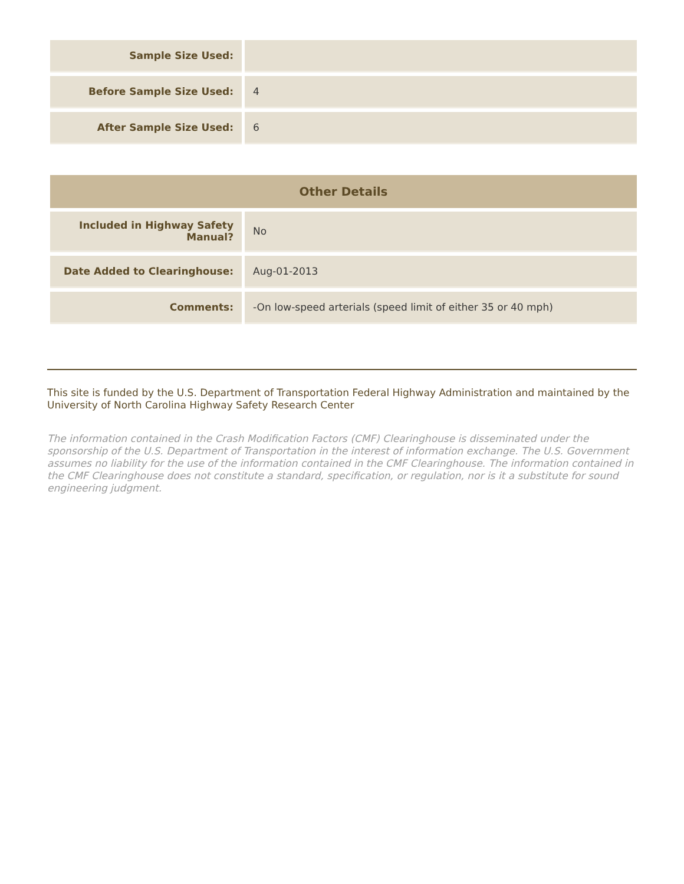| Sample Size Used: | |
| Before Sample Size Used: | 4 |
| After Sample Size Used: | 6 |
| Other Details | |
| --- | --- |
| Included in Highway Safety Manual? | No |
| Date Added to Clearinghouse: | Aug-01-2013 |
| Comments: | -On low-speed arterials (speed limit of either 35 or 40 mph) |
This site is funded by the U.S. Department of Transportation Federal Highway Administration and maintained by the University of North Carolina Highway Safety Research Center
The information contained in the Crash Modification Factors (CMF) Clearinghouse is disseminated under the sponsorship of the U.S. Department of Transportation in the interest of information exchange. The U.S. Government assumes no liability for the use of the information contained in the CMF Clearinghouse. The information contained in the CMF Clearinghouse does not constitute a standard, specification, or regulation, nor is it a substitute for sound engineering judgment.